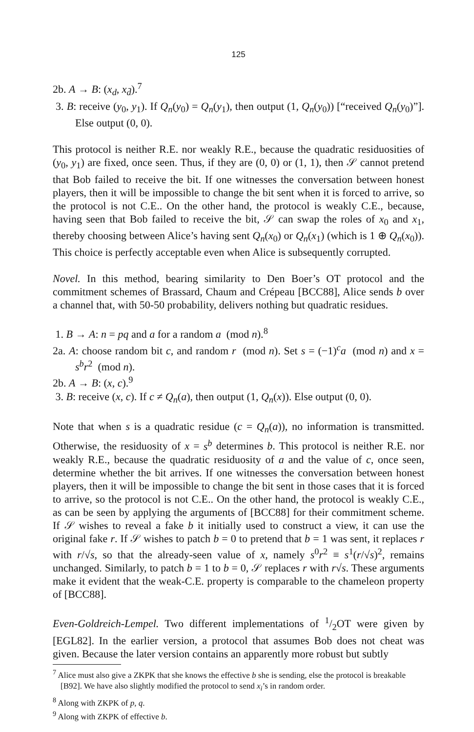125
2b. A → B: (x<sub>d</sub>, x<sub>d̄</sub>).<sup>7</sup>
3. B: receive (y<sub>0</sub>, y<sub>1</sub>). If Q<sub>n</sub>(y<sub>0</sub>) = Q<sub>n</sub>(y<sub>1</sub>), then output (1, Q<sub>n</sub>(y<sub>0</sub>)) [“received Q<sub>n</sub>(y<sub>0</sub>)”]. Else output (0, 0).
This protocol is neither R.E. nor weakly R.E., because the quadratic residuosities of (y<sub>0</sub>, y<sub>1</sub>) are fixed, once seen. Thus, if they are (0, 0) or (1, 1), then 𝒮 cannot pretend that Bob failed to receive the bit. If one witnesses the conversation between honest players, then it will be impossible to change the bit sent when it is forced to arrive, so the protocol is not C.E.. On the other hand, the protocol is weakly C.E., because, having seen that Bob failed to receive the bit, 𝒮 can swap the roles of x<sub>0</sub> and x<sub>1</sub>, thereby choosing between Alice’s having sent Q<sub>n</sub>(x<sub>0</sub>) or Q<sub>n</sub>(x<sub>1</sub>) (which is 1 ⊕ Q<sub>n</sub>(x<sub>0</sub>)). This choice is perfectly acceptable even when Alice is subsequently corrupted.
Novel. In this method, bearing similarity to Den Boer’s OT protocol and the commitment schemes of Brassard, Chaum and Crépeau [BCC88], Alice sends b over a channel that, with 50-50 probability, delivers nothing but quadratic residues.
1. B → A: n = pq and a for a random a (mod n).<sup>8</sup>
2a. A: choose random bit c, and random r (mod n). Set s = (−1)<sup>c</sup>a (mod n) and x = s<sup>b</sup>r<sup>2</sup> (mod n).
2b. A → B: (x, c).<sup>9</sup>
3. B: receive (x, c). If c ≠ Q<sub>n</sub>(a), then output (1, Q<sub>n</sub>(x)). Else output (0, 0).
Note that when s is a quadratic residue (c = Q<sub>n</sub>(a)), no information is transmitted. Otherwise, the residuosity of x = s<sup>b</sup> determines b. This protocol is neither R.E. nor weakly R.E., because the quadratic residuosity of a and the value of c, once seen, determine whether the bit arrives. If one witnesses the conversation between honest players, then it will be impossible to change the bit sent in those cases that it is forced to arrive, so the protocol is not C.E.. On the other hand, the protocol is weakly C.E., as can be seen by applying the arguments of [BCC88] for their commitment scheme. If 𝒮 wishes to reveal a fake b it initially used to construct a view, it can use the original fake r. If 𝒮 wishes to patch b = 0 to pretend that b = 1 was sent, it replaces r with r/√s, so that the already-seen value of x, namely s<sup>0</sup>r<sup>2</sup> ≡ s<sup>1</sup>(r/√s)<sup>2</sup>, remains unchanged. Similarly, to patch b = 1 to b = 0, 𝒮 replaces r with r√s. These arguments make it evident that the weak-C.E. property is comparable to the chameleon property of [BCC88].
Even-Goldreich-Lempel. Two different implementations of 1/2OT were given by [EGL82]. In the earlier version, a protocol that assumes Bob does not cheat was given. Because the later version contains an apparently more robust but subtly
<sup>7</sup> Alice must also give a ZKPK that she knows the effective b she is sending, else the protocol is breakable [B92]. We have also slightly modified the protocol to send x<sub>i</sub>’s in random order.
<sup>8</sup> Along with ZKPK of p, q.
<sup>9</sup> Along with ZKPK of effective b.